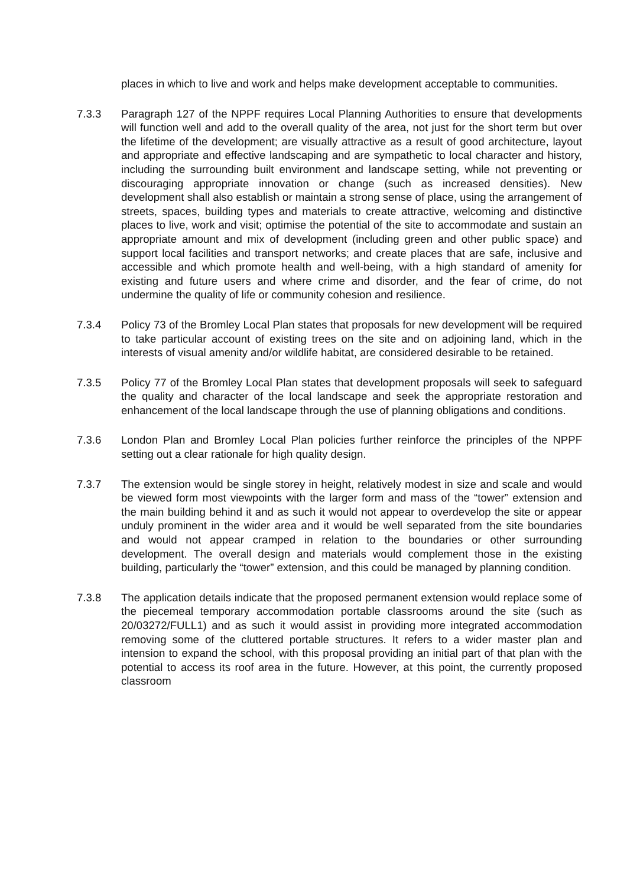places in which to live and work and helps make development acceptable to communities.
7.3.3 Paragraph 127 of the NPPF requires Local Planning Authorities to ensure that developments will function well and add to the overall quality of the area, not just for the short term but over the lifetime of the development; are visually attractive as a result of good architecture, layout and appropriate and effective landscaping and are sympathetic to local character and history, including the surrounding built environment and landscape setting, while not preventing or discouraging appropriate innovation or change (such as increased densities). New development shall also establish or maintain a strong sense of place, using the arrangement of streets, spaces, building types and materials to create attractive, welcoming and distinctive places to live, work and visit; optimise the potential of the site to accommodate and sustain an appropriate amount and mix of development (including green and other public space) and support local facilities and transport networks; and create places that are safe, inclusive and accessible and which promote health and well-being, with a high standard of amenity for existing and future users and where crime and disorder, and the fear of crime, do not undermine the quality of life or community cohesion and resilience.
7.3.4 Policy 73 of the Bromley Local Plan states that proposals for new development will be required to take particular account of existing trees on the site and on adjoining land, which in the interests of visual amenity and/or wildlife habitat, are considered desirable to be retained.
7.3.5 Policy 77 of the Bromley Local Plan states that development proposals will seek to safeguard the quality and character of the local landscape and seek the appropriate restoration and enhancement of the local landscape through the use of planning obligations and conditions.
7.3.6 London Plan and Bromley Local Plan policies further reinforce the principles of the NPPF setting out a clear rationale for high quality design.
7.3.7 The extension would be single storey in height, relatively modest in size and scale and would be viewed form most viewpoints with the larger form and mass of the “tower” extension and the main building behind it and as such it would not appear to overdevelop the site or appear unduly prominent in the wider area and it would be well separated from the site boundaries and would not appear cramped in relation to the boundaries or other surrounding development. The overall design and materials would complement those in the existing building, particularly the “tower” extension, and this could be managed by planning condition.
7.3.8 The application details indicate that the proposed permanent extension would replace some of the piecemeal temporary accommodation portable classrooms around the site (such as 20/03272/FULL1) and as such it would assist in providing more integrated accommodation removing some of the cluttered portable structures. It refers to a wider master plan and intension to expand the school, with this proposal providing an initial part of that plan with the potential to access its roof area in the future. However, at this point, the currently proposed classroom